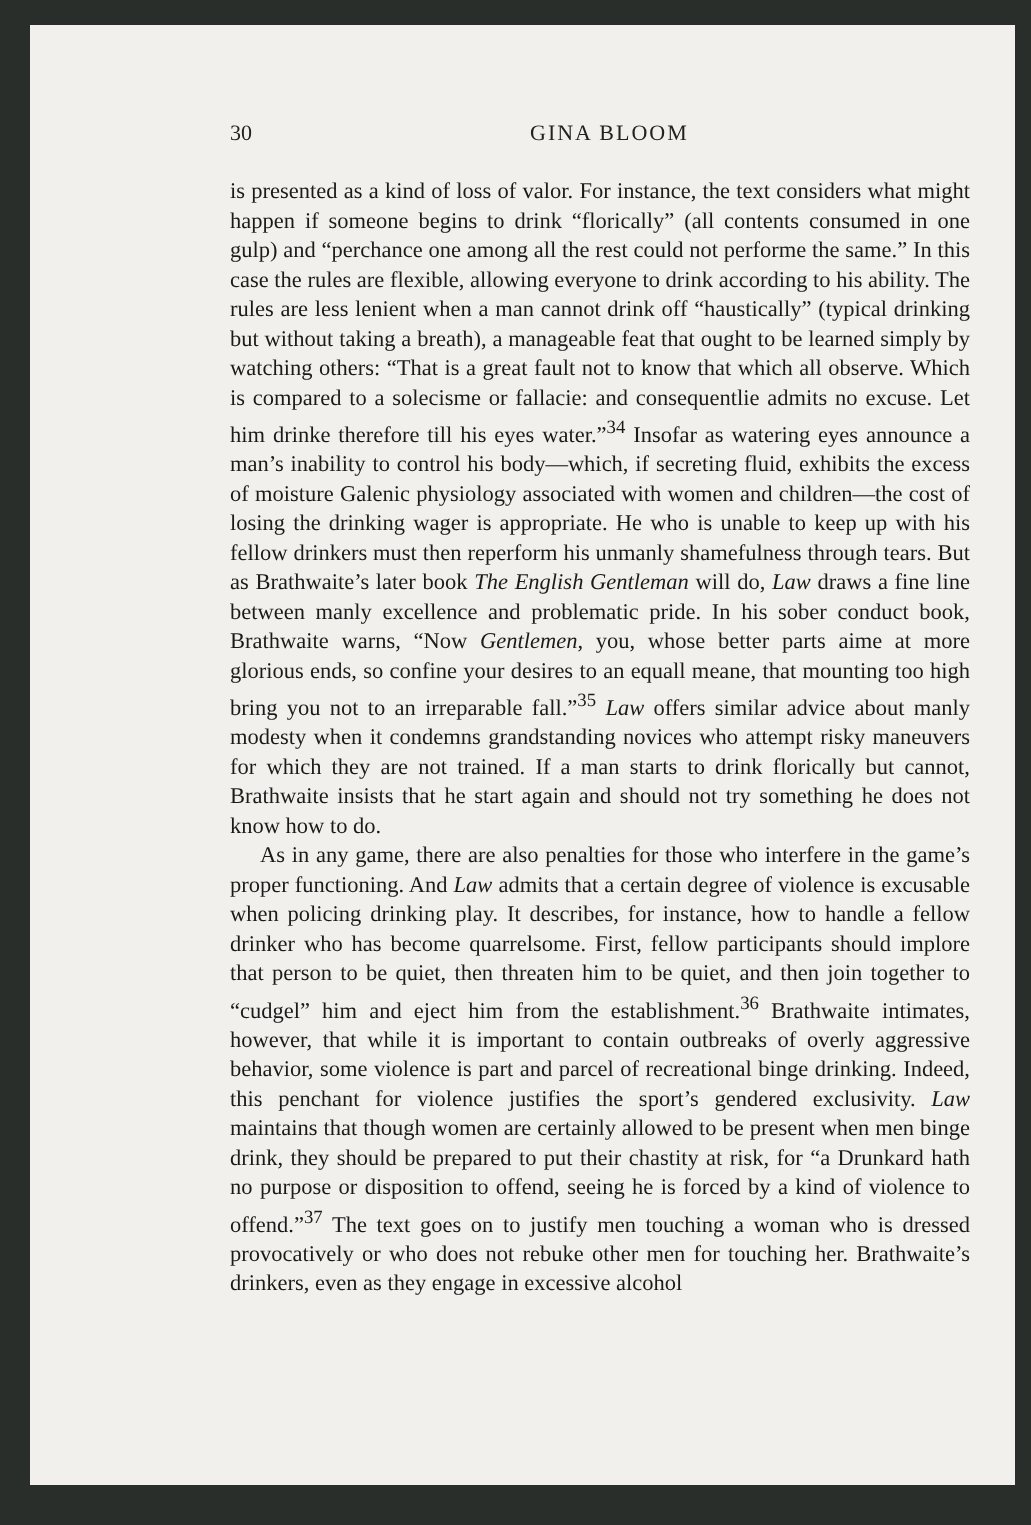30 GINA BLOOM
is presented as a kind of loss of valor. For instance, the text considers what might happen if someone begins to drink “florically” (all contents consumed in one gulp) and “perchance one among all the rest could not performe the same.” In this case the rules are flexible, allowing everyone to drink according to his ability. The rules are less lenient when a man cannot drink off “haustically” (typical drinking but without taking a breath), a manageable feat that ought to be learned simply by watching others: “That is a great fault not to know that which all observe. Which is compared to a solecisme or fallacie: and consequentlie admits no excuse. Let him drinke therefore till his eyes water.”<sup>34</sup> Insofar as watering eyes announce a man’s inability to control his body—which, if secreting fluid, exhibits the excess of moisture Galenic physiology associated with women and children—the cost of losing the drinking wager is appropriate. He who is unable to keep up with his fellow drinkers must then reperform his unmanly shamefulness through tears. But as Brathwaite’s later book The English Gentleman will do, Law draws a fine line between manly excellence and problematic pride. In his sober conduct book, Brathwaite warns, “Now Gentlemen, you, whose better parts aime at more glorious ends, so confine your desires to an equall meane, that mounting too high bring you not to an irreparable fall.”<sup>35</sup> Law offers similar advice about manly modesty when it condemns grandstanding novices who attempt risky maneuvers for which they are not trained. If a man starts to drink florically but cannot, Brathwaite insists that he start again and should not try something he does not know how to do.
As in any game, there are also penalties for those who interfere in the game’s proper functioning. And Law admits that a certain degree of violence is excusable when policing drinking play. It describes, for instance, how to handle a fellow drinker who has become quarrelsome. First, fellow participants should implore that person to be quiet, then threaten him to be quiet, and then join together to “cudgel” him and eject him from the establishment.<sup>36</sup> Brathwaite intimates, however, that while it is important to contain outbreaks of overly aggressive behavior, some violence is part and parcel of recreational binge drinking. Indeed, this penchant for violence justifies the sport’s gendered exclusivity. Law maintains that though women are certainly allowed to be present when men binge drink, they should be prepared to put their chastity at risk, for “a Drunkard hath no purpose or disposition to offend, seeing he is forced by a kind of violence to offend.”<sup>37</sup> The text goes on to justify men touching a woman who is dressed provocatively or who does not rebuke other men for touching her. Brathwaite’s drinkers, even as they engage in excessive alcohol